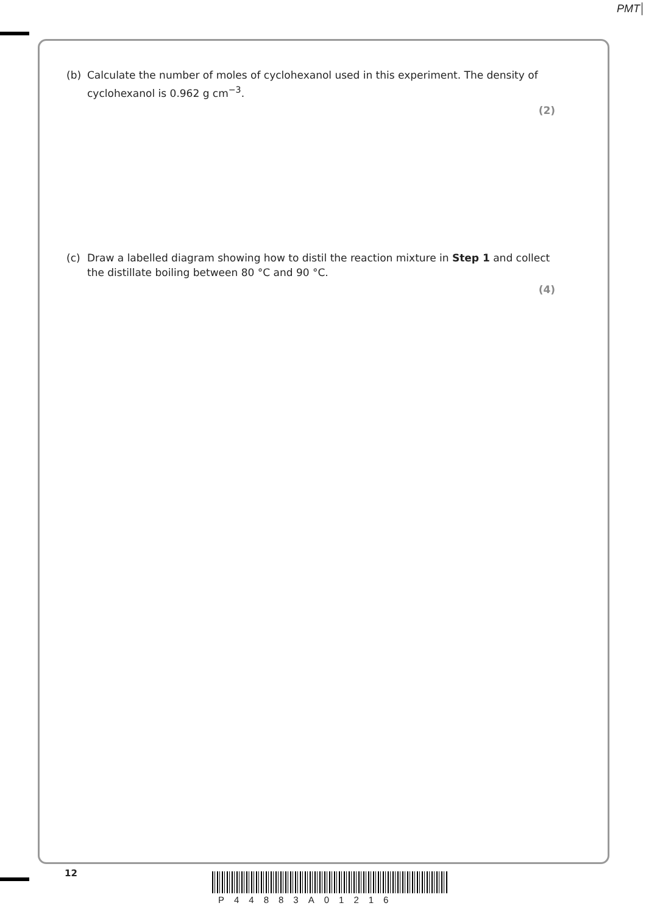PMT
(b)
Calculate the number of moles of cyclohexanol used in this experiment. The density of cyclohexanol is 0.962 g cm<sup>−3</sup>.
(2)
(c)
Draw a labelled diagram showing how to distil the reaction mixture in Step 1 and collect the distillate boiling between 80 °C and 90 °C.
(4)
12
P44883A01216